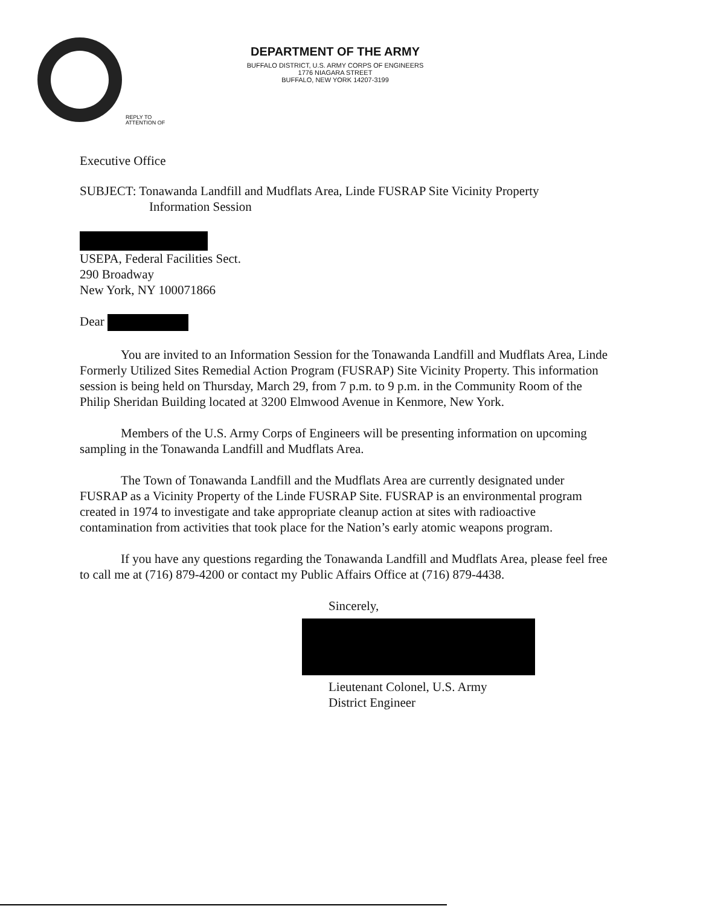DEPARTMENT OF THE ARMY
BUFFALO DISTRICT, U.S. ARMY CORPS OF ENGINEERS
1776 NIAGARA STREET
BUFFALO, NEW YORK 14207-3199
REPLY TO
ATTENTION OF
Executive Office
SUBJECT: Tonawanda Landfill and Mudflats Area, Linde FUSRAP Site Vicinity Property
Information Session
USEPA, Federal Facilities Sect.
290 Broadway
New York, NY 100071866
Dear
You are invited to an Information Session for the Tonawanda Landfill and Mudflats Area, Linde Formerly Utilized Sites Remedial Action Program (FUSRAP) Site Vicinity Property. This information session is being held on Thursday, March 29, from 7 p.m. to 9 p.m. in the Community Room of the Philip Sheridan Building located at 3200 Elmwood Avenue in Kenmore, New York.
Members of the U.S. Army Corps of Engineers will be presenting information on upcoming sampling in the Tonawanda Landfill and Mudflats Area.
The Town of Tonawanda Landfill and the Mudflats Area are currently designated under FUSRAP as a Vicinity Property of the Linde FUSRAP Site. FUSRAP is an environmental program created in 1974 to investigate and take appropriate cleanup action at sites with radioactive contamination from activities that took place for the Nation’s early atomic weapons program.
If you have any questions regarding the Tonawanda Landfill and Mudflats Area, please feel free to call me at (716) 879-4200 or contact my Public Affairs Office at (716) 879-4438.
Sincerely,
Lieutenant Colonel, U.S. Army
District Engineer